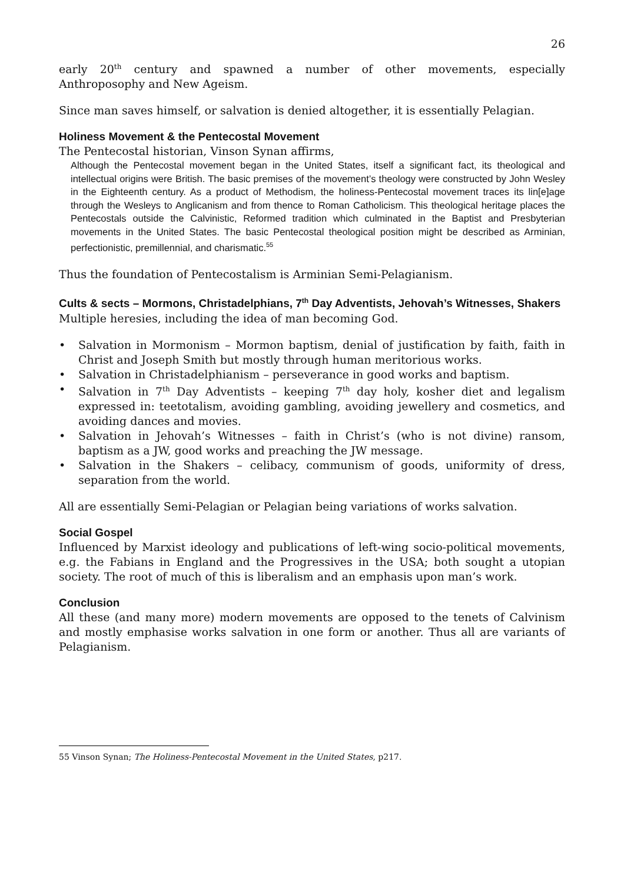26
early 20<sup>th</sup> century and spawned a number of other movements, especially Anthroposophy and New Ageism.
Since man saves himself, or salvation is denied altogether, it is essentially Pelagian.
Holiness Movement & the Pentecostal Movement
The Pentecostal historian, Vinson Synan affirms,
Although the Pentecostal movement began in the United States, itself a significant fact, its theological and intellectual origins were British. The basic premises of the movement’s theology were constructed by John Wesley in the Eighteenth century. As a product of Methodism, the holiness-Pentecostal movement traces its lin[e]age through the Wesleys to Anglicanism and from thence to Roman Catholicism. This theological heritage places the Pentecostals outside the Calvinistic, Reformed tradition which culminated in the Baptist and Presbyterian movements in the United States. The basic Pentecostal theological position might be described as Arminian, perfectionistic, premillennial, and charismatic.<sup>55</sup>
Thus the foundation of Pentecostalism is Arminian Semi-Pelagianism.
Cults & sects – Mormons, Christadelphians, 7<sup>th</sup> Day Adventists, Jehovah’s Witnesses, Shakers
Multiple heresies, including the idea of man becoming God.
• Salvation in Mormonism – Mormon baptism, denial of justification by faith, faith in Christ and Joseph Smith but mostly through human meritorious works.
• Salvation in Christadelphianism – perseverance in good works and baptism.
• Salvation in 7<sup>th</sup> Day Adventists – keeping 7<sup>th</sup> day holy, kosher diet and legalism expressed in: teetotalism, avoiding gambling, avoiding jewellery and cosmetics, and avoiding dances and movies.
• Salvation in Jehovah’s Witnesses – faith in Christ’s (who is not divine) ransom, baptism as a JW, good works and preaching the JW message.
• Salvation in the Shakers – celibacy, communism of goods, uniformity of dress, separation from the world.
All are essentially Semi-Pelagian or Pelagian being variations of works salvation.
Social Gospel
Influenced by Marxist ideology and publications of left-wing socio-political movements, e.g. the Fabians in England and the Progressives in the USA; both sought a utopian society. The root of much of this is liberalism and an emphasis upon man’s work.
Conclusion
All these (and many more) modern movements are opposed to the tenets of Calvinism and mostly emphasise works salvation in one form or another. Thus all are variants of Pelagianism.
55 Vinson Synan; The Holiness-Pentecostal Movement in the United States, p217.